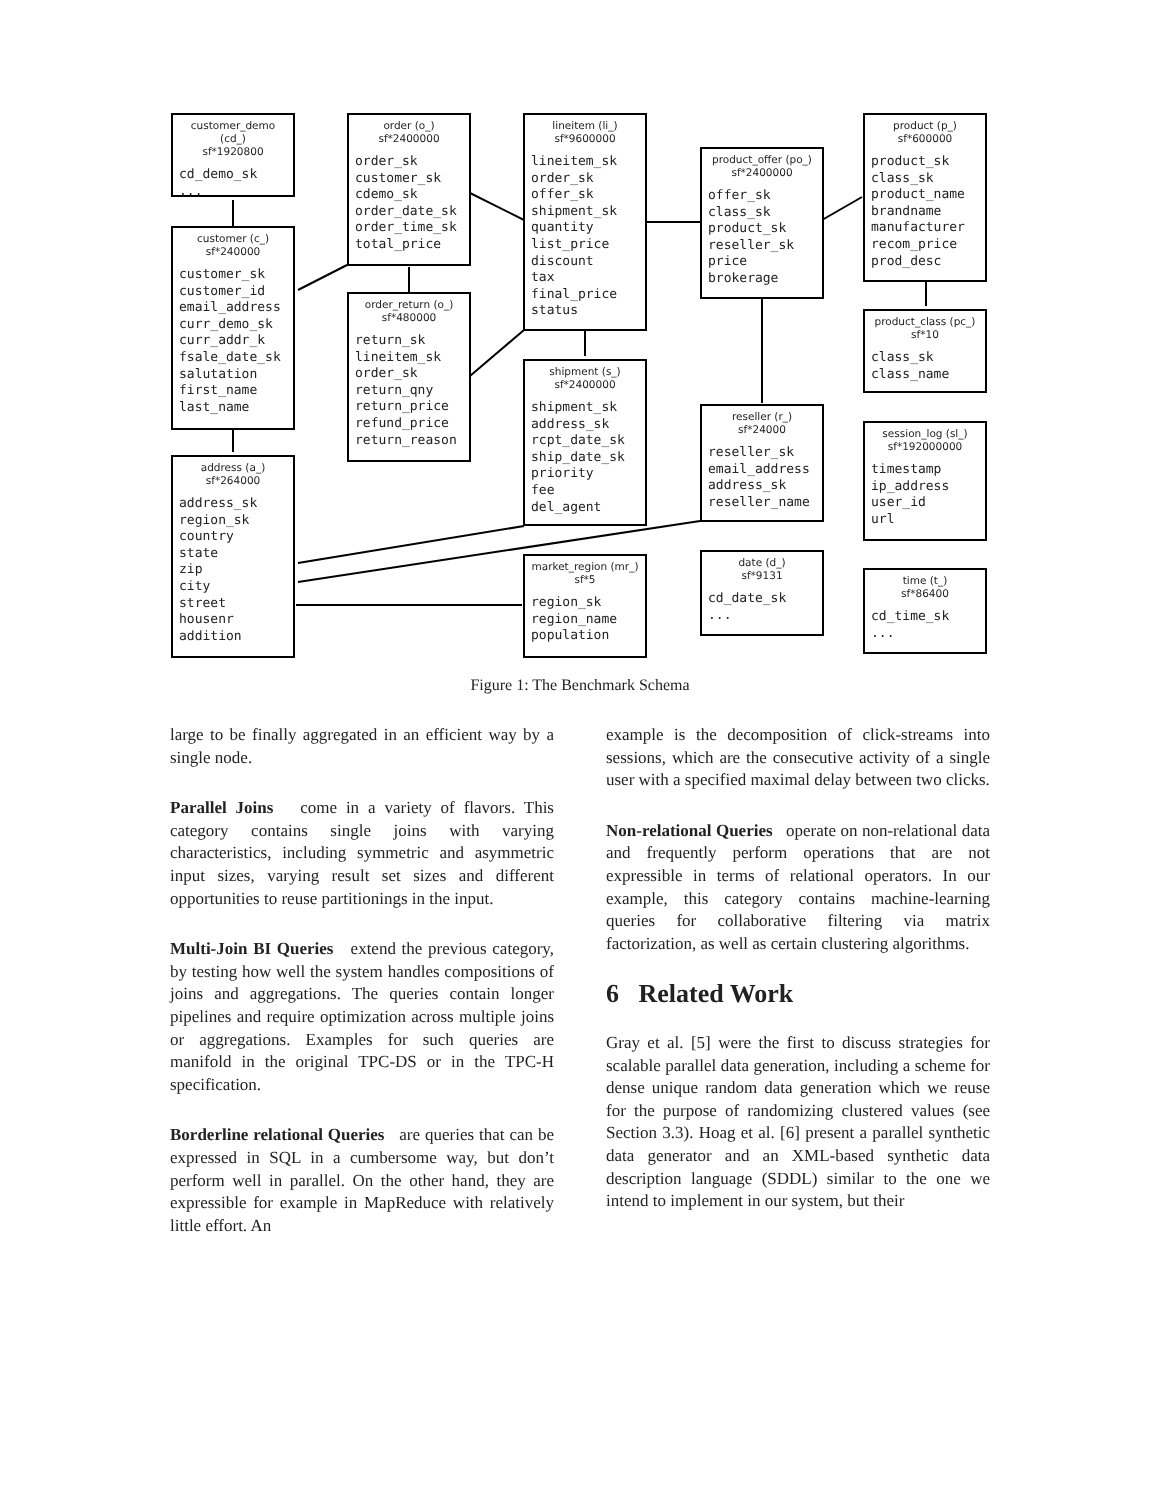customer_demo (cd_)
sf*1920800
cd_demo_sk
...
customer (c_)
sf*240000
customer_sk
customer_id
email_address
curr_demo_sk
curr_addr_k
fsale_date_sk
salutation
first_name
last_name
address (a_)
sf*264000
address_sk
region_sk
country
state
zip
city
street
housenr
addition
order (o_)
sf*2400000
order_sk
customer_sk
cdemo_sk
order_date_sk
order_time_sk
total_price
order_return (o_)
sf*480000
return_sk
lineitem_sk
order_sk
return_qny
return_price
refund_price
return_reason
lineitem (li_)
sf*9600000
lineitem_sk
order_sk
offer_sk
shipment_sk
quantity
list_price
discount
tax
final_price
status
shipment (s_)
sf*2400000
shipment_sk
address_sk
rcpt_date_sk
ship_date_sk
priority
fee
del_agent
market_region (mr_)
sf*5
region_sk
region_name
population
product_offer (po_)
sf*2400000
offer_sk
class_sk
product_sk
reseller_sk
price
brokerage
reseller (r_)
sf*24000
reseller_sk
email_address
address_sk
reseller_name
date (d_)
sf*9131
cd_date_sk
...
product (p_)
sf*600000
product_sk
class_sk
product_name
brandname
manufacturer
recom_price
prod_desc
product_class (pc_)
sf*10
class_sk
class_name
session_log (sl_)
sf*192000000
timestamp
ip_address
user_id
url
time (t_)
sf*86400
cd_time_sk
...
Figure 1: The Benchmark Schema
large to be finally aggregated in an efficient way by a single node.
Parallel Joins come in a variety of flavors. This category contains single joins with varying characteristics, including symmetric and asymmetric input sizes, varying result set sizes and different opportunities to reuse partitionings in the input.
Multi-Join BI Queries extend the previous category, by testing how well the system handles compositions of joins and aggregations. The queries contain longer pipelines and require optimization across multiple joins or aggregations. Examples for such queries are manifold in the original TPC-DS or in the TPC-H specification.
Borderline relational Queries are queries that can be expressed in SQL in a cumbersome way, but don’t perform well in parallel. On the other hand, they are expressible for example in MapReduce with relatively little effort. An
example is the decomposition of click-streams into sessions, which are the consecutive activity of a single user with a specified maximal delay between two clicks.
Non-relational Queries operate on non-relational data and frequently perform operations that are not expressible in terms of relational operators. In our example, this category contains machine-learning queries for collaborative filtering via matrix factorization, as well as certain clustering algorithms.
6 Related Work
Gray et al. [5] were the first to discuss strategies for scalable parallel data generation, including a scheme for dense unique random data generation which we reuse for the purpose of randomizing clustered values (see Section 3.3). Hoag et al. [6] present a parallel synthetic data generator and an XML-based synthetic data description language (SDDL) similar to the one we intend to implement in our system, but their